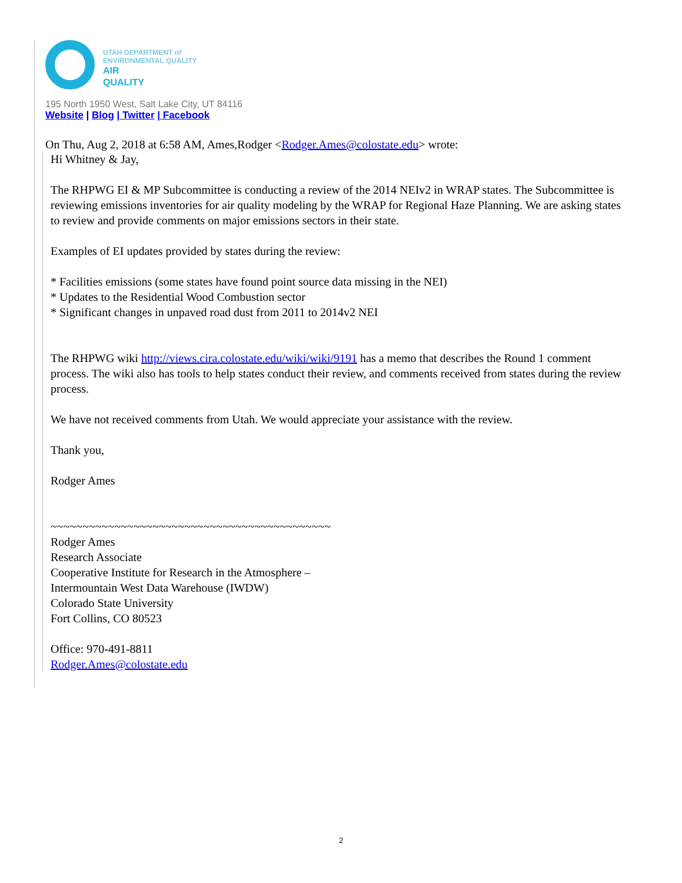UTAH DEPARTMENT of
ENVIRONMENTAL QUALITY
AIR
QUALITY
195 North 1950 West, Salt Lake City, UT 84116
Website | Blog | Twitter | Facebook
On Thu, Aug 2, 2018 at 6:58 AM, Ames,Rodger <Rodger.Ames@colostate.edu> wrote:
Hi Whitney & Jay,
The RHPWG EI & MP Subcommittee is conducting a review of the 2014 NEIv2 in WRAP states. The Subcommittee is reviewing emissions inventories for air quality modeling by the WRAP for Regional Haze Planning. We are asking states to review and provide comments on major emissions sectors in their state.
Examples of EI updates provided by states during the review:
* Facilities emissions (some states have found point source data missing in the NEI)
* Updates to the Residential Wood Combustion sector
* Significant changes in unpaved road dust from 2011 to 2014v2 NEI
The RHPWG wiki http://views.cira.colostate.edu/wiki/wiki/9191 has a memo that describes the Round 1 comment process. The wiki also has tools to help states conduct their review, and comments received from states during the review process.
We have not received comments from Utah. We would appreciate your assistance with the review.
Thank you,
Rodger Ames
~~~~~~~~~~~~~~~~~~~~~~~~~~~~~~~~~~~~~~~~~~~~
Rodger Ames
Research Associate
Cooperative Institute for Research in the Atmosphere –
Intermountain West Data Warehouse (IWDW)
Colorado State University
Fort Collins, CO 80523
Office: 970-491-8811
Rodger.Ames@colostate.edu
2